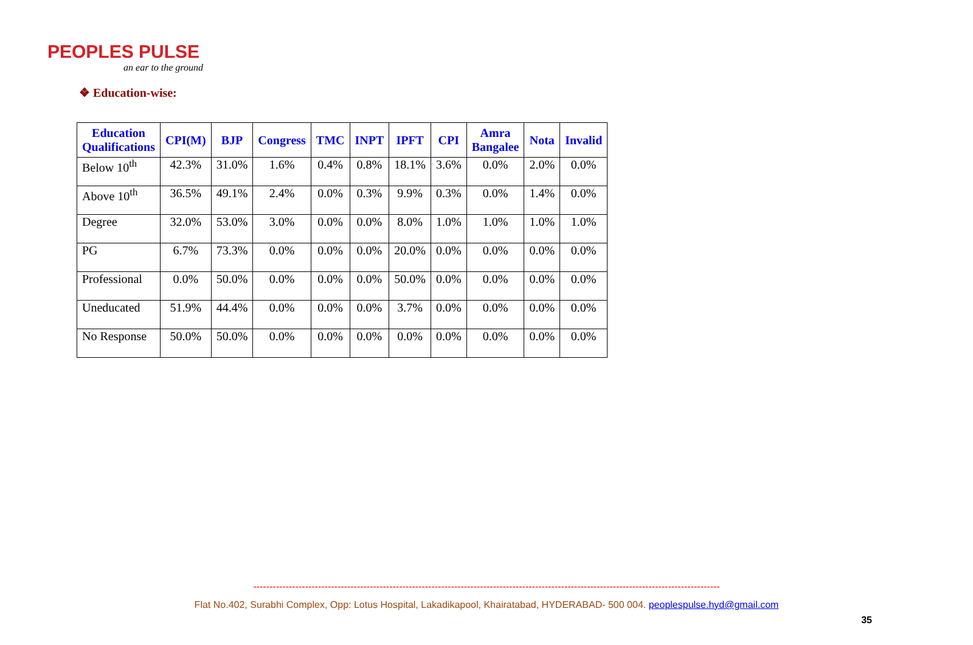PEOPLES PULSE
an ear to the ground
❖ Education-wise:
| Education Qualifications | CPI(M) | BJP | Congress | TMC | INPT | IPFT | CPI | Amra Bangalee | Nota | Invalid |
| --- | --- | --- | --- | --- | --- | --- | --- | --- | --- | --- |
| Below 10<sup>th</sup> | 42.3% | 31.0% | 1.6% | 0.4% | 0.8% | 18.1% | 3.6% | 0.0% | 2.0% | 0.0% |
| Above 10<sup>th</sup> | 36.5% | 49.1% | 2.4% | 0.0% | 0.3% | 9.9% | 0.3% | 0.0% | 1.4% | 0.0% |
| Degree | 32.0% | 53.0% | 3.0% | 0.0% | 0.0% | 8.0% | 1.0% | 1.0% | 1.0% | 1.0% |
| PG | 6.7% | 73.3% | 0.0% | 0.0% | 0.0% | 20.0% | 0.0% | 0.0% | 0.0% | 0.0% |
| Professional | 0.0% | 50.0% | 0.0% | 0.0% | 0.0% | 50.0% | 0.0% | 0.0% | 0.0% | 0.0% |
| Uneducated | 51.9% | 44.4% | 0.0% | 0.0% | 0.0% | 3.7% | 0.0% | 0.0% | 0.0% | 0.0% |
| No Response | 50.0% | 50.0% | 0.0% | 0.0% | 0.0% | 0.0% | 0.0% | 0.0% | 0.0% | 0.0% |
------------------------------------------------------------------------------------------------------------------------------------------------
Flat No.402, Surabhi Complex, Opp: Lotus Hospital, Lakadikapool, Khairatabad, HYDERABAD- 500 004. peoplespulse.hyd@gmail.com
35